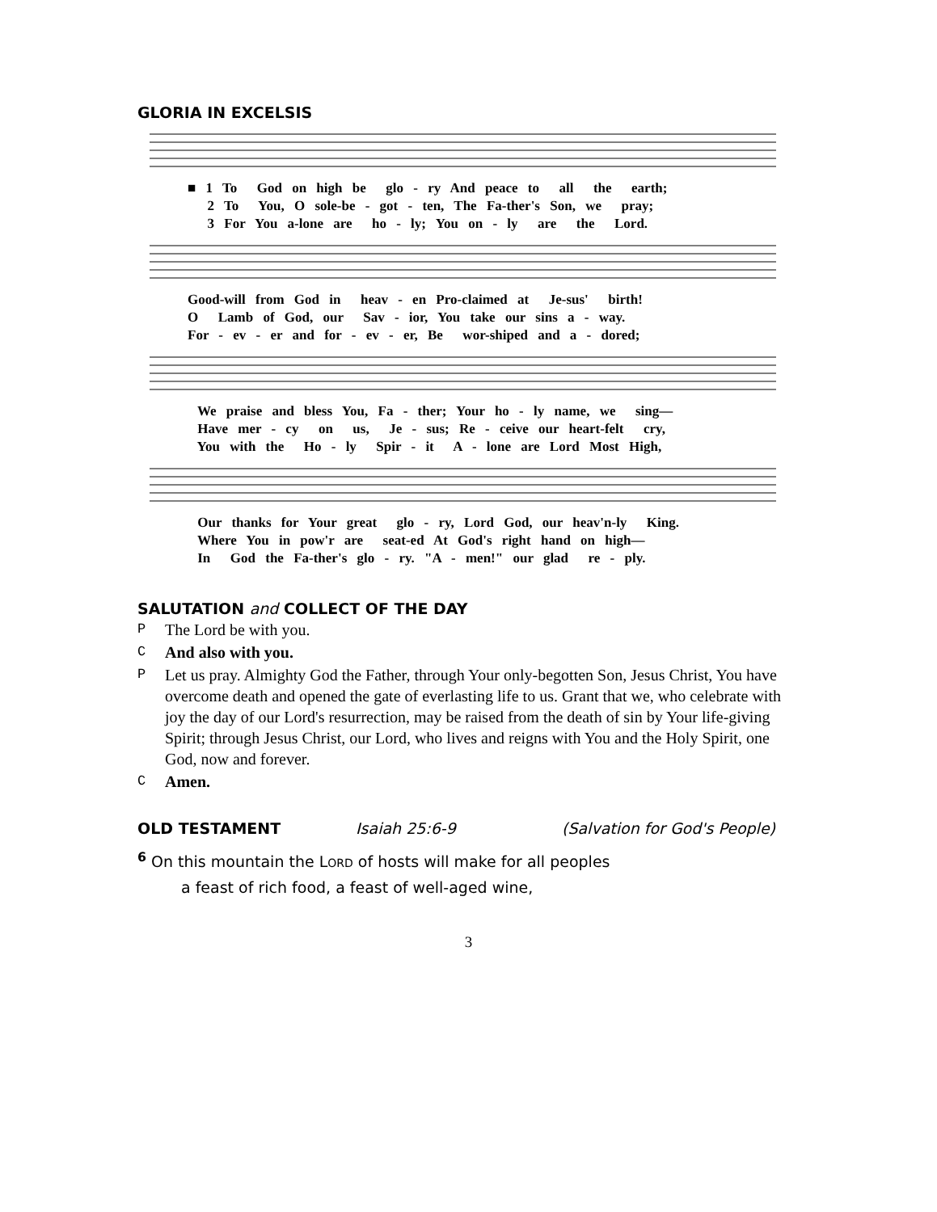GLORIA IN EXCELSIS
■ 1 To God on high be glo - ry And peace to all the earth; 2 To You, O sole-be - got - ten, The Fa-ther's Son, we pray; 3 For You a-lone are ho - ly; You on - ly are the Lord.
Good-will from God in heav - en Pro-claimed at Je-sus' birth! O Lamb of God, our Sav - ior, You take our sins a - way. For - ev - er and for - ev - er, Be wor-shiped and a - dored;
We praise and bless You, Fa - ther; Your ho - ly name, we sing— Have mer - cy on us, Je - sus; Re - ceive our heart-felt cry, You with the Ho - ly Spir - it A - lone are Lord Most High,
Our thanks for Your great glo - ry, Lord God, our heav'n-ly King. Where You in pow'r are seat-ed At God's right hand on high— In God the Fa-ther's glo - ry. "A - men!" our glad re - ply.
SALUTATION and COLLECT OF THE DAY
P The Lord be with you.
C And also with you.
P Let us pray. Almighty God the Father, through Your only-begotten Son, Jesus Christ, You have overcome death and opened the gate of everlasting life to us. Grant that we, who celebrate with joy the day of our Lord's resurrection, may be raised from the death of sin by Your life-giving Spirit; through Jesus Christ, our Lord, who lives and reigns with You and the Holy Spirit, one God, now and forever.
C Amen.
OLD TESTAMENT Isaiah 25:6-9 (Salvation for God's People)
<sup>6</sup> On this mountain the LORD of hosts will make for all peoples
a feast of rich food, a feast of well-aged wine,
3